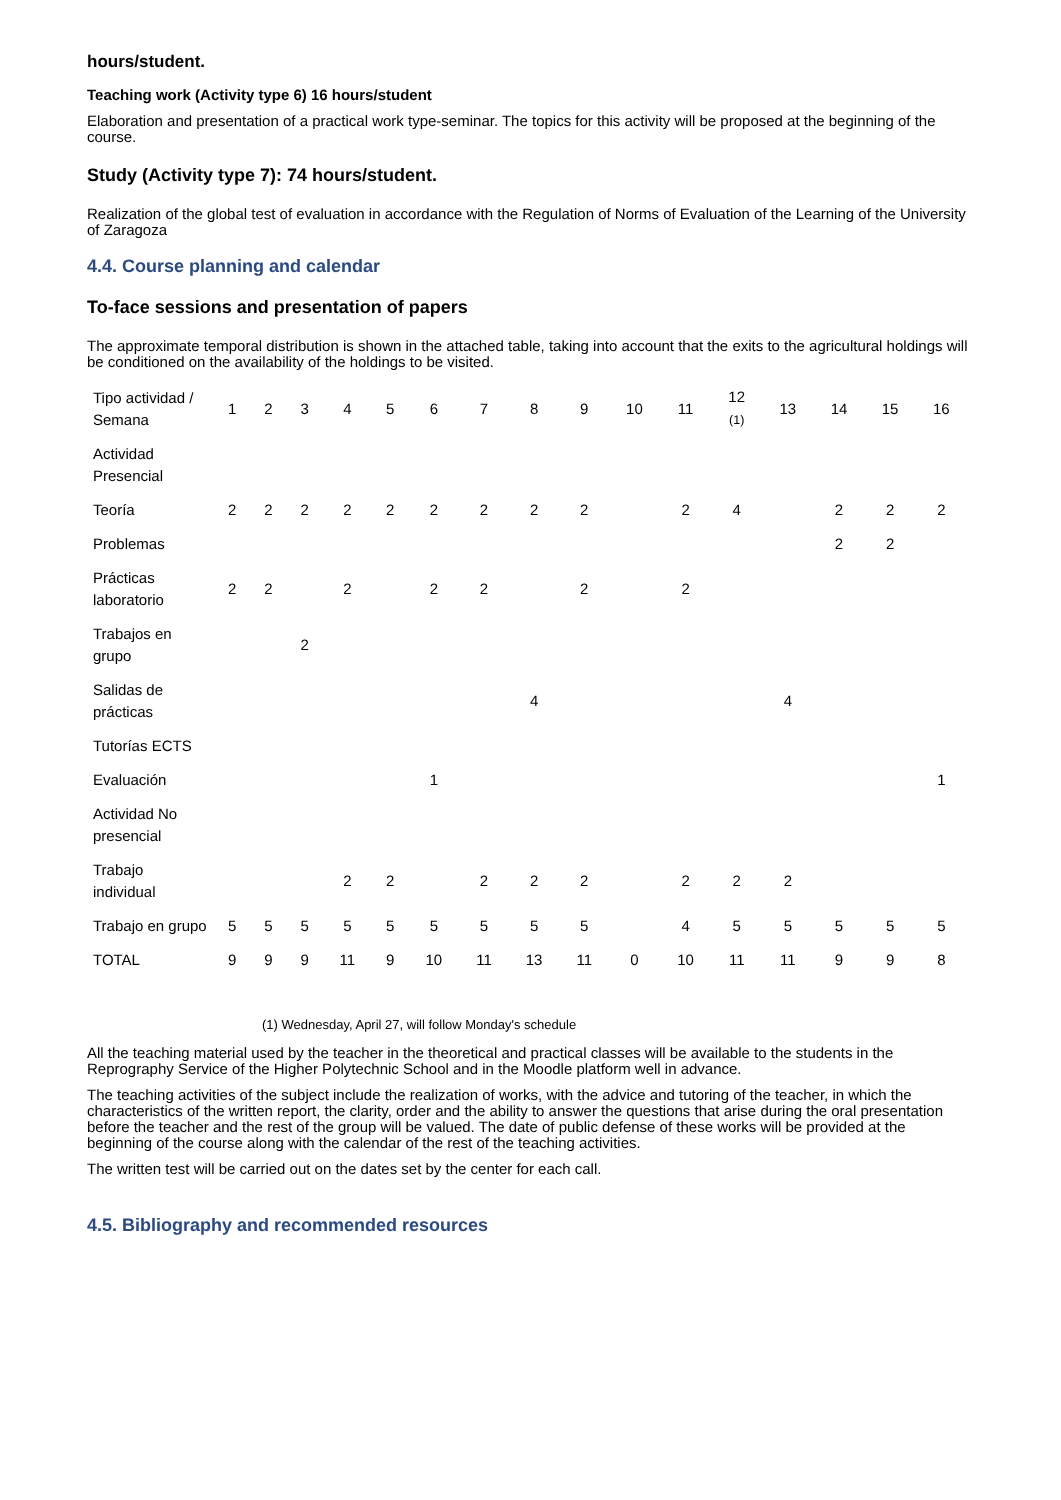hours/student.
Teaching work (Activity type 6) 16 hours/student
Elaboration and presentation of a practical work type-seminar. The topics for this activity will be proposed at the beginning of the course.
Study (Activity type 7): 74 hours/student.
Realization of the global test of evaluation in accordance with the Regulation of Norms of Evaluation of the Learning of the University of Zaragoza
4.4. Course planning and calendar
To-face sessions and presentation of papers
The approximate temporal distribution is shown in the attached table, taking into account that the exits to the agricultural holdings will be conditioned on the availability of the holdings to be visited.
| Tipo actividad / Semana | 1 | 2 | 3 | 4 | 5 | 6 | 7 | 8 | 9 | 10 | 11 | 12 (1) | 13 | 14 | 15 | 16 |
| Actividad Presencial | | | | | | | | | | | | | | | | |
| Teoría | 2 | 2 | 2 | 2 | 2 | 2 | 2 | 2 | 2 | | 2 | 4 | | 2 | 2 | 2 |
| Problemas | | | | | | | | | | | | | | 2 | 2 | |
| Prácticas laboratorio | 2 | 2 | | 2 | | 2 | 2 | | 2 | | 2 | | | | | |
| Trabajos en grupo | | | 2 | | | | | | | | | | | | | |
| Salidas de prácticas | | | | | | | | 4 | | | | | 4 | | | |
| Tutorías ECTS | | | | | | | | | | | | | | | | |
| Evaluación | | | | | | 1 | | | | | | | | | | 1 |
| Actividad No presencial | | | | | | | | | | | | | | | | |
| Trabajo individual | | | | 2 | 2 | | 2 | 2 | 2 | | 2 | 2 | 2 | | | |
| Trabajo en grupo | 5 | 5 | 5 | 5 | 5 | 5 | 5 | 5 | 5 | | 4 | 5 | 5 | 5 | 5 | 5 |
| TOTAL | 9 | 9 | 9 | 11 | 9 | 10 | 11 | 13 | 11 | 0 | 10 | 11 | 11 | 9 | 9 | 8 |
(1) Wednesday, April 27, will follow Monday's schedule
All the teaching material used by the teacher in the theoretical and practical classes will be available to the students in the Reprography Service of the Higher Polytechnic School and in the Moodle platform well in advance.
The teaching activities of the subject include the realization of works, with the advice and tutoring of the teacher, in which the characteristics of the written report, the clarity, order and the ability to answer the questions that arise during the oral presentation before the teacher and the rest of the group will be valued. The date of public defense of these works will be provided at the beginning of the course along with the calendar of the rest of the teaching activities.
The written test will be carried out on the dates set by the center for each call.
4.5. Bibliography and recommended resources